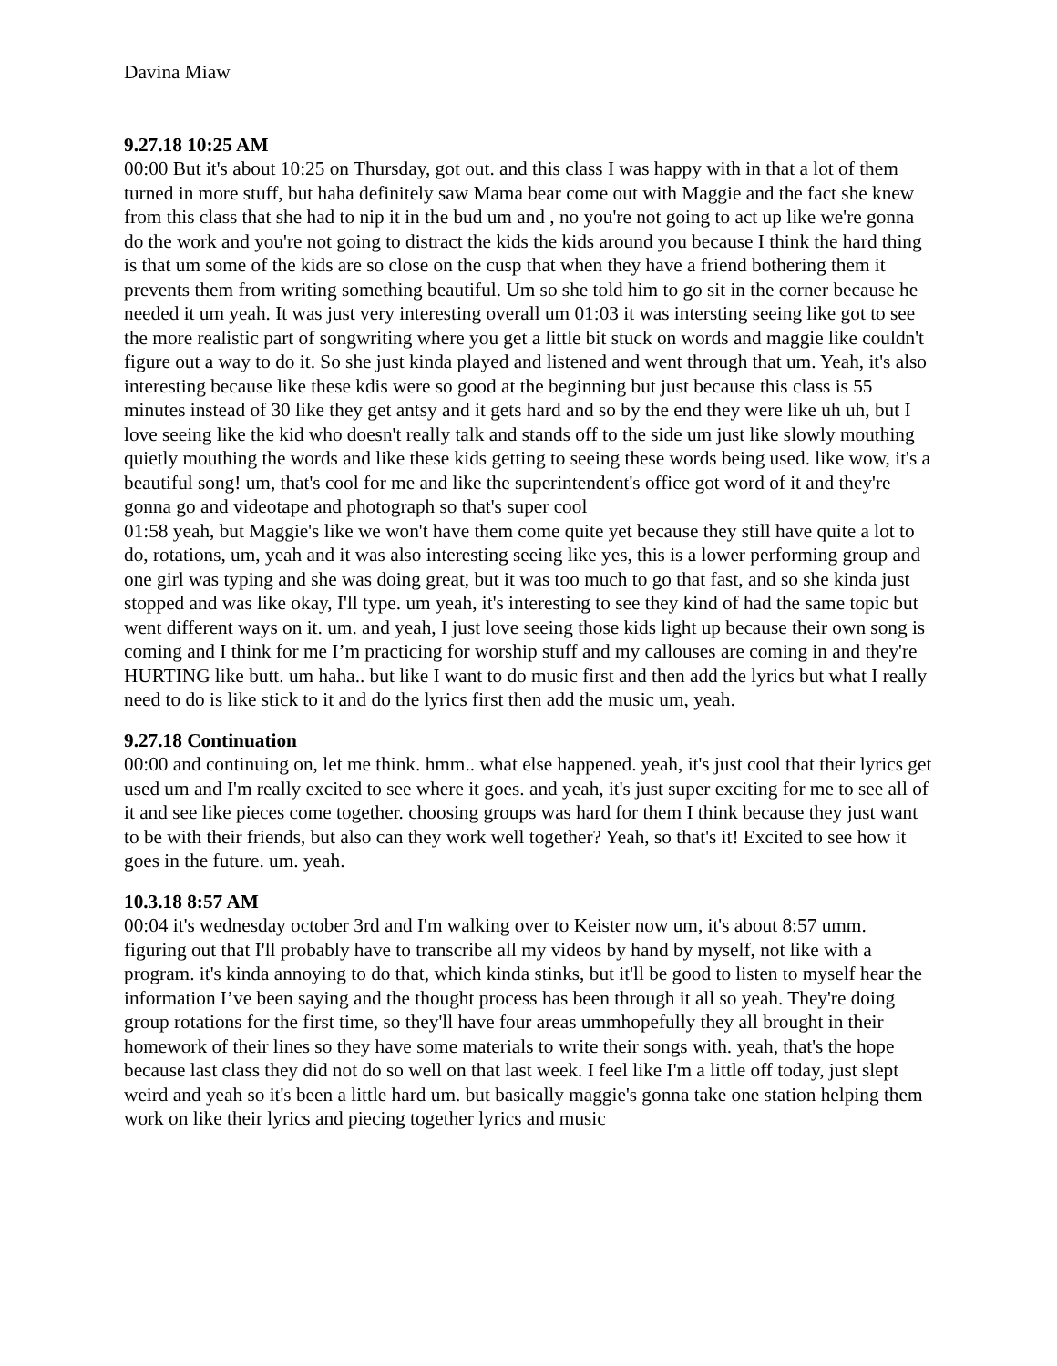Davina Miaw
9.27.18 10:25 AM
00:00 But it's about 10:25 on Thursday, got out. and this class I was happy with in that a lot of them turned in more stuff, but haha definitely saw Mama bear come out with Maggie and the fact she knew from this class that she had to nip it in the bud um and , no you're not going to act up like we're gonna do the work and you're not going to distract the kids the kids around you because I think the hard thing is that um some of the kids are so close on the cusp that when they have a friend bothering them it prevents them from writing something beautiful. Um so she told him to go sit in the corner because he needed it um yeah. It was just very interesting overall um 01:03 it was intersting seeing like got to see the more realistic part of songwriting where you get a little bit stuck on words and maggie like couldn't figure out a way to do it. So she just kinda played and listened and went through that um. Yeah, it's also interesting because like these kdis were so good at the beginning but just because this class is 55 minutes instead of 30 like they get antsy and it gets hard and so by the end they were like uh uh, but I love seeing like the kid who doesn't really talk and stands off to the side um just like slowly mouthing quietly mouthing the words and like these kids getting to seeing these words being used. like wow, it's a beautiful song! um, that's cool for me and like the superintendent's office got word of it and they're gonna go and videotape and photograph so that's super cool
01:58 yeah, but Maggie's like we won't have them come quite yet because they still have quite a lot to do, rotations, um, yeah and it was also interesting seeing like yes, this is a lower performing group and one girl was typing and she was doing great, but it was too much to go that fast, and so she kinda just stopped and was like okay, I'll type. um yeah, it's interesting to see they kind of had the same topic but went different ways on it. um. and yeah, I just love seeing those kids light up because their own song is coming and I think for me I’m practicing for worship stuff and my callouses are coming in and they're HURTING like butt. um haha.. but like I want to do music first and then add the lyrics but what I really need to do is like stick to it and do the lyrics first then add the music um, yeah.
9.27.18 Continuation
00:00 and continuing on, let me think. hmm.. what else happened. yeah, it's just cool that their lyrics get used um and I'm really excited to see where it goes. and yeah, it's just super exciting for me to see all of it and see like pieces come together. choosing groups was hard for them I think because they just want to be with their friends, but also can they work well together? Yeah, so that's it! Excited to see how it goes in the future. um. yeah.
10.3.18 8:57 AM
00:04 it's wednesday october 3rd and I'm walking over to Keister now um, it's about 8:57 umm. figuring out that I'll probably have to transcribe all my videos by hand by myself, not like with a program. it's kinda annoying to do that, which kinda stinks, but it'll be good to listen to myself hear the information I’ve been saying and the thought process has been through it all so yeah. They're doing group rotations for the first time, so they'll have four areas ummhopefully they all brought in their homework of their lines so they have some materials to write their songs with. yeah, that's the hope because last class they did not do so well on that last week. I feel like I'm a little off today, just slept weird and yeah so it's been a little hard um. but basically maggie's gonna take one station helping them work on like their lyrics and piecing together lyrics and music